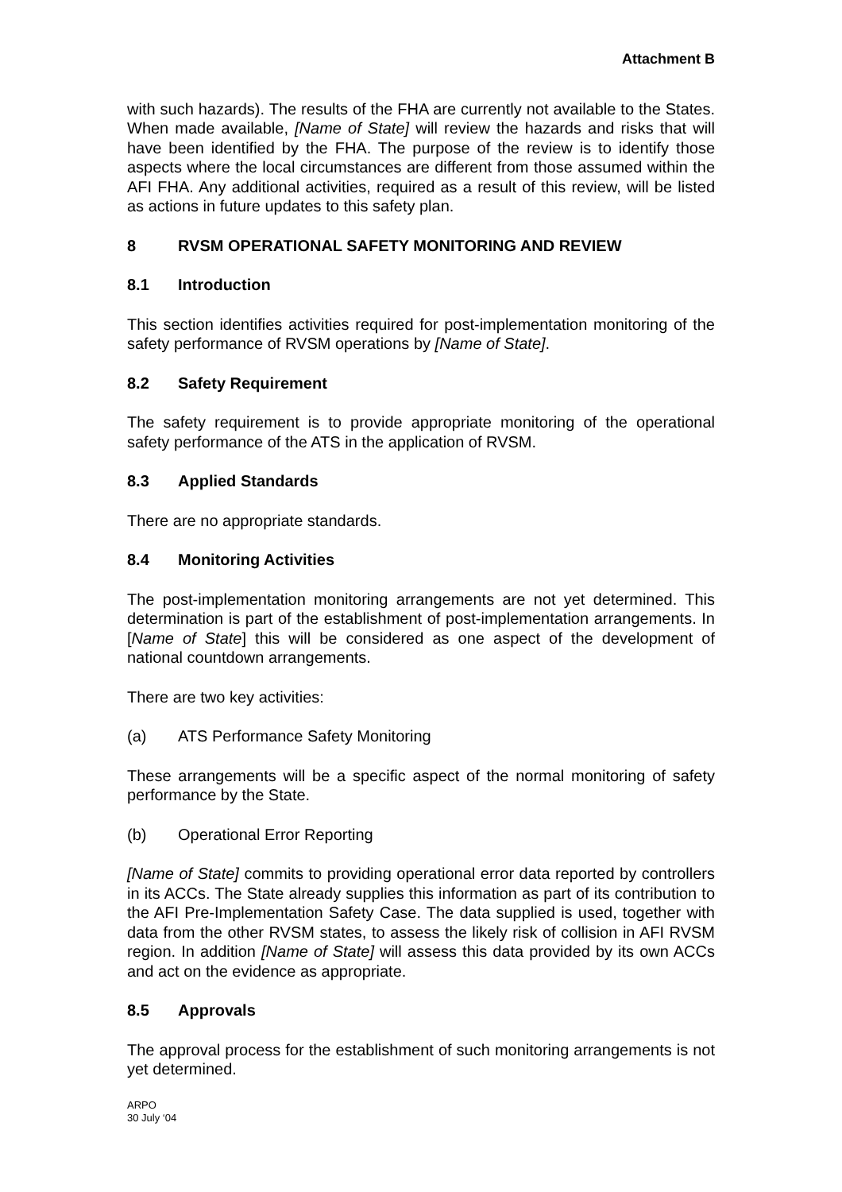Attachment B
with such hazards). The results of the FHA are currently not available to the States. When made available, [Name of State] will review the hazards and risks that will have been identified by the FHA. The purpose of the review is to identify those aspects where the local circumstances are different from those assumed within the AFI FHA. Any additional activities, required as a result of this review, will be listed as actions in future updates to this safety plan.
8 RVSM OPERATIONAL SAFETY MONITORING AND REVIEW
8.1 Introduction
This section identifies activities required for post-implementation monitoring of the safety performance of RVSM operations by [Name of State].
8.2 Safety Requirement
The safety requirement is to provide appropriate monitoring of the operational safety performance of the ATS in the application of RVSM.
8.3 Applied Standards
There are no appropriate standards.
8.4 Monitoring Activities
The post-implementation monitoring arrangements are not yet determined. This determination is part of the establishment of post-implementation arrangements. In [Name of State] this will be considered as one aspect of the development of national countdown arrangements.
There are two key activities:
(a) ATS Performance Safety Monitoring
These arrangements will be a specific aspect of the normal monitoring of safety performance by the State.
(b) Operational Error Reporting
[Name of State] commits to providing operational error data reported by controllers in its ACCs. The State already supplies this information as part of its contribution to the AFI Pre-Implementation Safety Case. The data supplied is used, together with data from the other RVSM states, to assess the likely risk of collision in AFI RVSM region. In addition [Name of State] will assess this data provided by its own ACCs and act on the evidence as appropriate.
8.5 Approvals
The approval process for the establishment of such monitoring arrangements is not yet determined.
ARPO
30 July ‘04